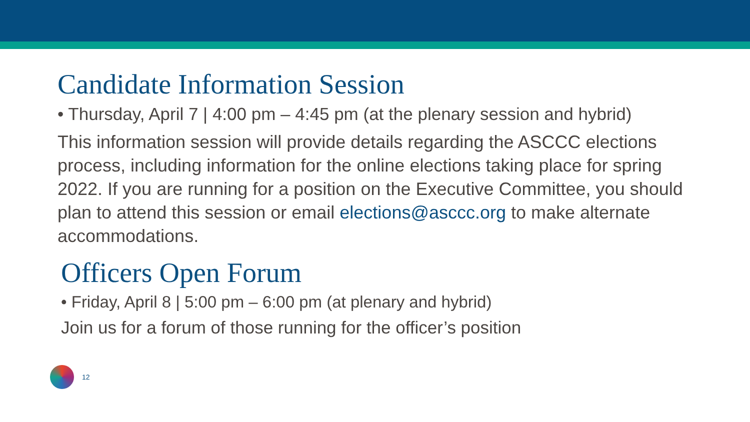Candidate Information Session
• Thursday, April 7 | 4:00 pm – 4:45 pm (at the plenary session and hybrid)
This information session will provide details regarding the ASCCC elections process, including information for the online elections taking place for spring 2022. If you are running for a position on the Executive Committee, you should plan to attend this session or email elections@asccc.org to make alternate accommodations.
Officers Open Forum
• Friday, April 8 | 5:00 pm – 6:00 pm (at plenary and hybrid)
Join us for a forum of those running for the officer’s position
12